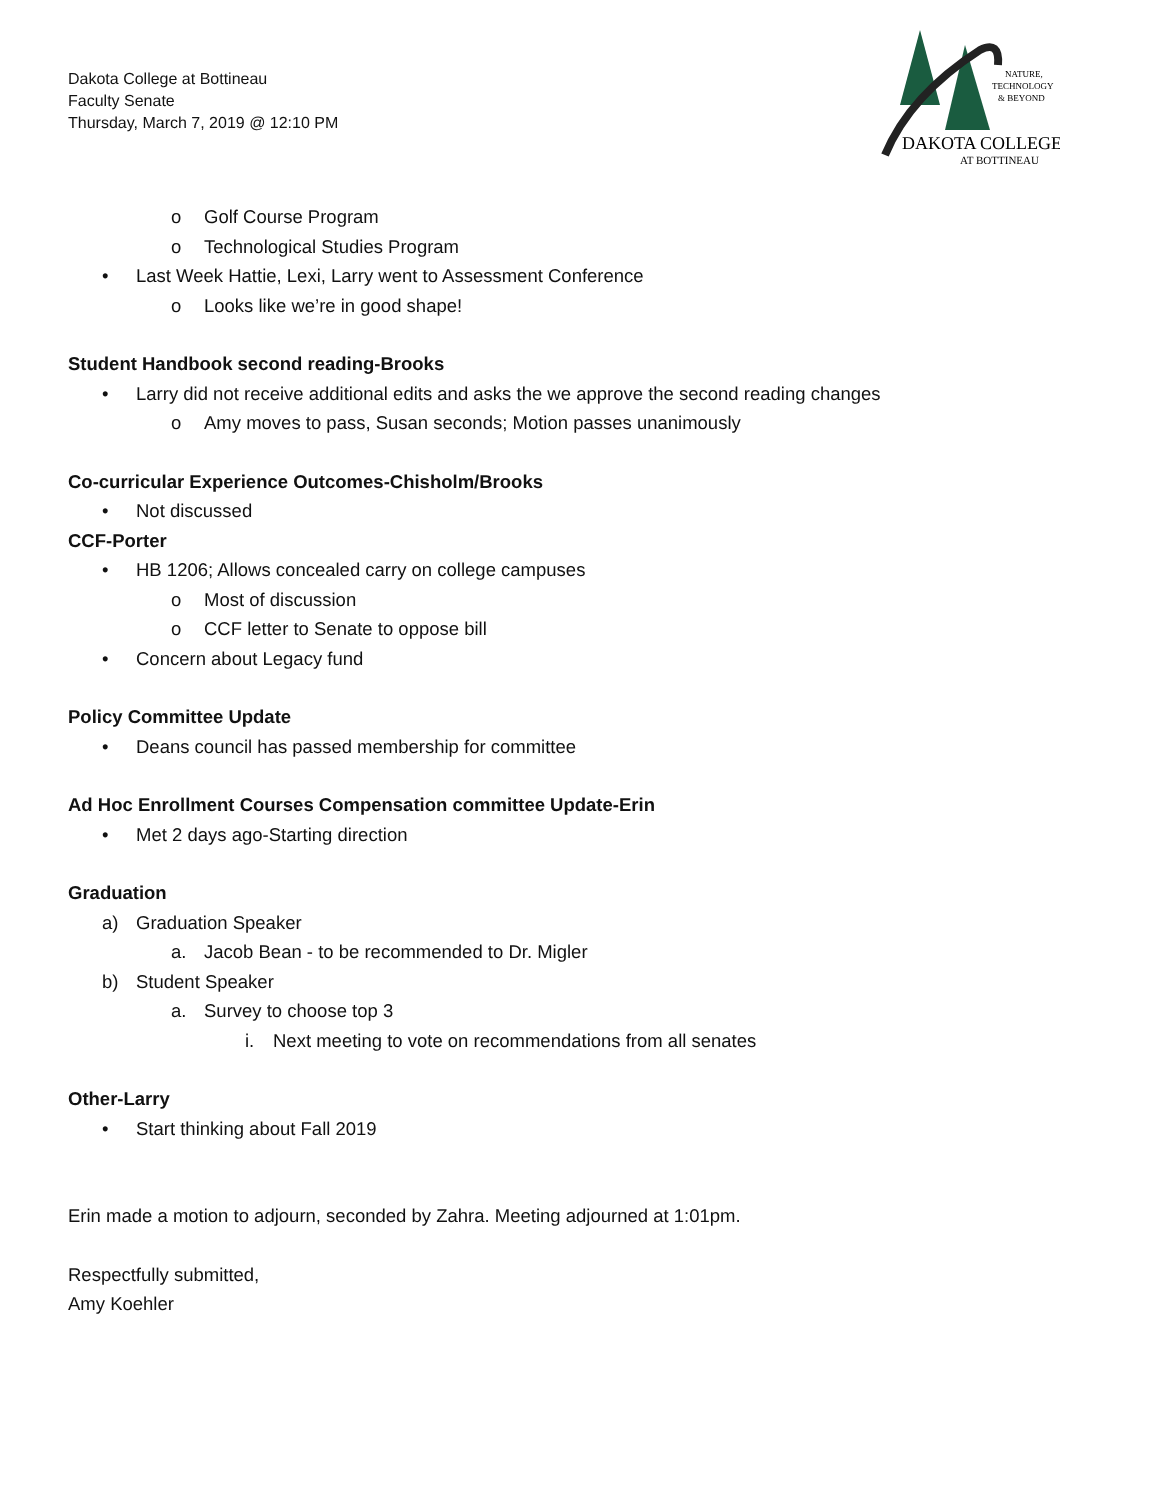Dakota College at Bottineau
Faculty Senate
Thursday, March 7, 2019 @ 12:10 PM
NATURE,
TECHNOLOGY
& BEYOND
DAKOTA COLLEGE
AT BOTTINEAU
o Golf Course Program
o Technological Studies Program
• Last Week Hattie, Lexi, Larry went to Assessment Conference
o Looks like we’re in good shape!
Student Handbook second reading-Brooks
• Larry did not receive additional edits and asks the we approve the second reading changes
o Amy moves to pass, Susan seconds; Motion passes unanimously
Co-curricular Experience Outcomes-Chisholm/Brooks
• Not discussed
CCF-Porter
• HB 1206; Allows concealed carry on college campuses
o Most of discussion
o CCF letter to Senate to oppose bill
• Concern about Legacy fund
Policy Committee Update
• Deans council has passed membership for committee
Ad Hoc Enrollment Courses Compensation committee Update-Erin
• Met 2 days ago-Starting direction
Graduation
a) Graduation Speaker
a. Jacob Bean - to be recommended to Dr. Migler
b) Student Speaker
a. Survey to choose top 3
i. Next meeting to vote on recommendations from all senates
Other-Larry
• Start thinking about Fall 2019
Erin made a motion to adjourn, seconded by Zahra. Meeting adjourned at 1:01pm.
Respectfully submitted,
Amy Koehler